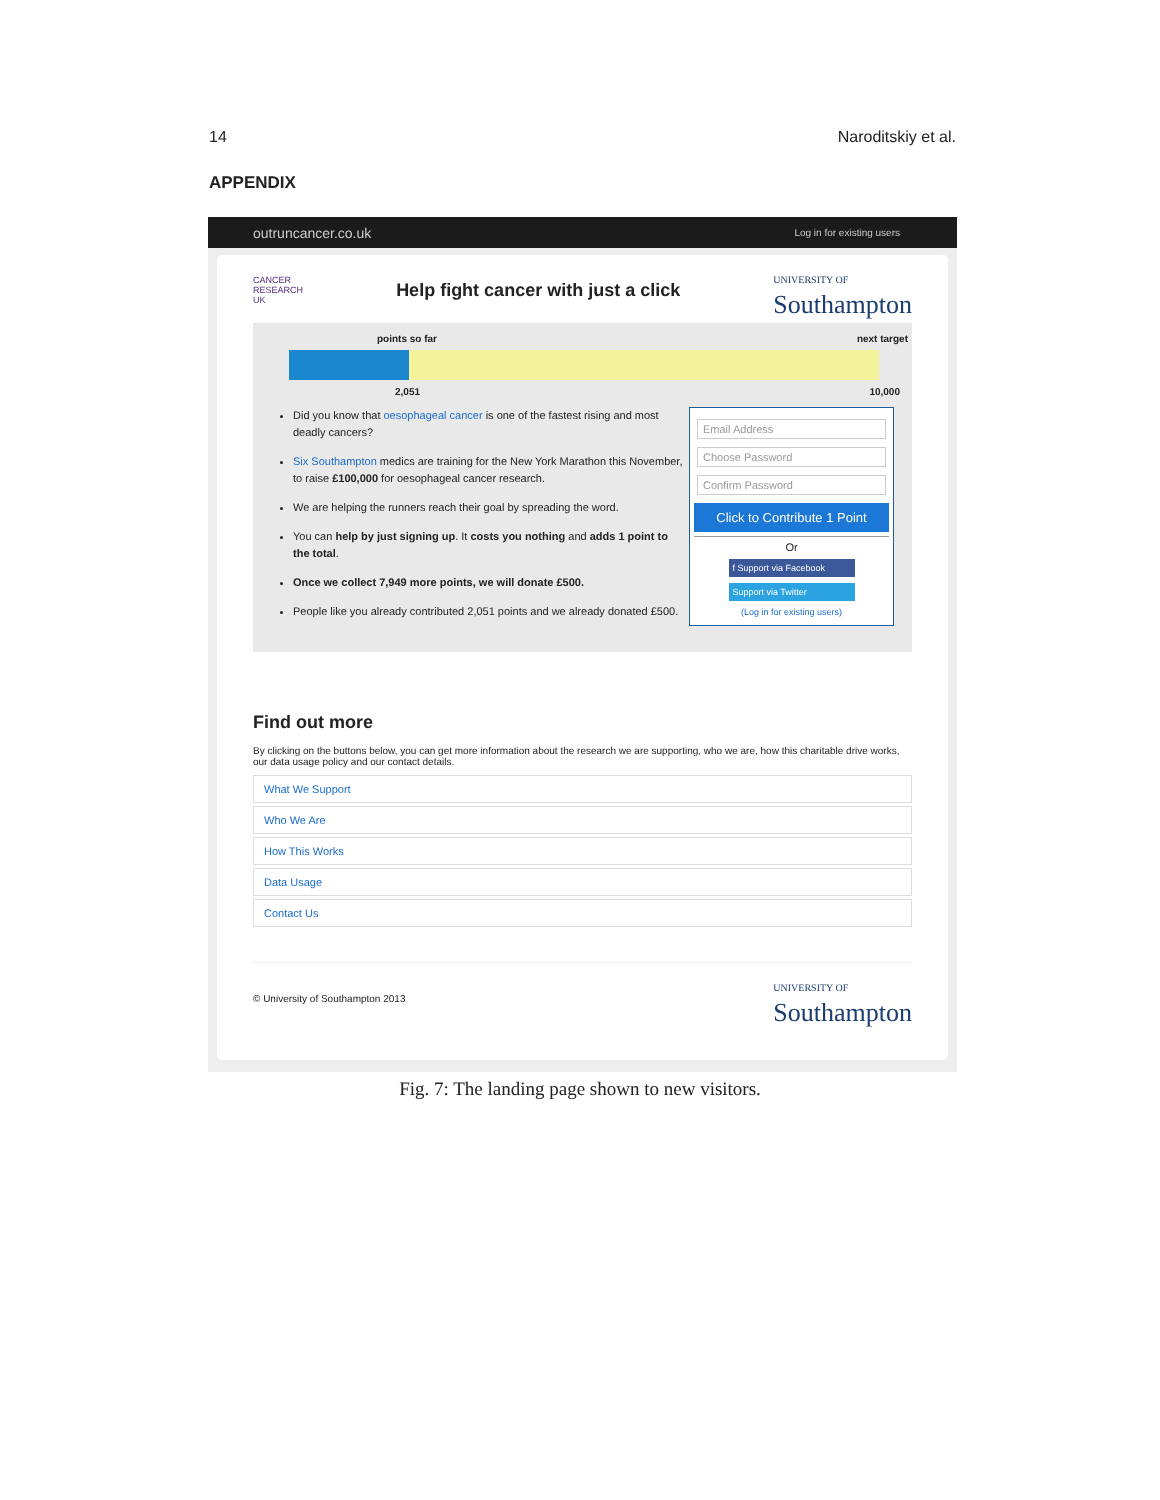14 Naroditskiy et al.
APPENDIX
outruncancer.co.uk Log in for existing users
CANCER
RESEARCH
UK Help fight cancer with just a click UNIVERSITY OF
Southampton
points so far next target
2,051 10,000
Did you know that oesophageal cancer is one of the fastest rising and most deadly cancers?
Six Southampton medics are training for the New York Marathon this November, to raise £100,000 for oesophageal cancer research.
We are helping the runners reach their goal by spreading the word.
You can help by just signing up. It costs you nothing and adds 1 point to the total.
Once we collect 7,949 more points, we will donate £500.
People like you already contributed 2,051 points and we already donated £500.
Email Address
Choose Password
Confirm Password
Click to Contribute 1 Point
Or
f Support via Facebook
Support via Twitter
(Log in for existing users)
Find out more
By clicking on the buttons below, you can get more information about the research we are supporting, who we are, how this charitable drive works, our data usage policy and our contact details.
What We Support
Who We Are
How This Works
Data Usage
Contact Us
© University of Southampton 2013 UNIVERSITY OF
Southampton
Fig. 7: The landing page shown to new visitors.